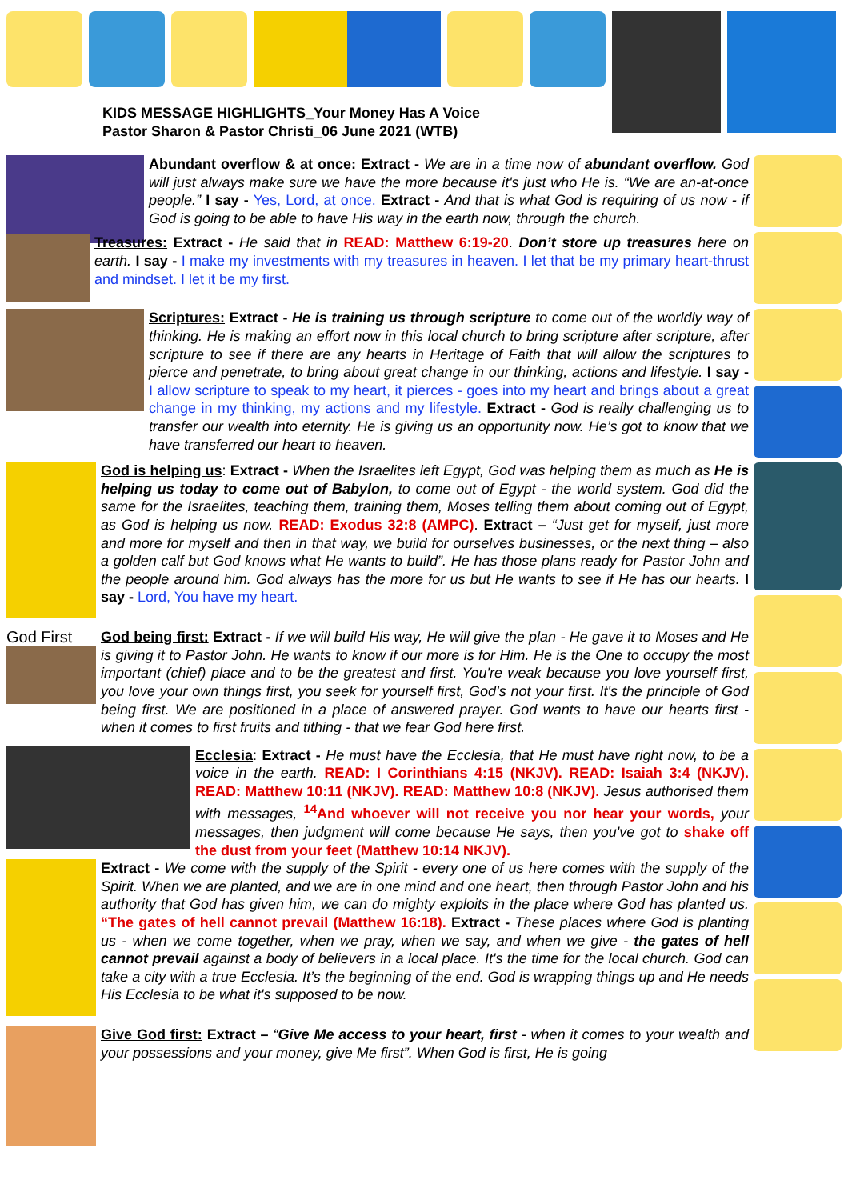KIDS MESSAGE HIGHLIGHTS_Your Money Has A Voice
Pastor Sharon & Pastor Christi_06 June 2021 (WTB)
Abundant overflow & at once: Extract - We are in a time now of abundant overflow. God will just always make sure we have the more because it's just who He is. “We are an-at-once people.” I say - Yes, Lord, at once. Extract - And that is what God is requiring of us now - if God is going to be able to have His way in the earth now, through the church.
Treasures: Extract - He said that in READ: Matthew 6:19-20. Don’t store up treasures here on earth. I say - I make my investments with my treasures in heaven. I let that be my primary heart-thrust and mindset. I let it be my first.
Scriptures: Extract - He is training us through scripture to come out of the worldly way of thinking. He is making an effort now in this local church to bring scripture after scripture, after scripture to see if there are any hearts in Heritage of Faith that will allow the scriptures to pierce and penetrate, to bring about great change in our thinking, actions and lifestyle. I say - I allow scripture to speak to my heart, it pierces - goes into my heart and brings about a great change in my thinking, my actions and my lifestyle. Extract - God is really challenging us to transfer our wealth into eternity. He is giving us an opportunity now. He’s got to know that we have transferred our heart to heaven.
God is helping us: Extract - When the Israelites left Egypt, God was helping them as much as He is helping us today to come out of Babylon, to come out of Egypt - the world system. God did the same for the Israelites, teaching them, training them, Moses telling them about coming out of Egypt, as God is helping us now. READ: Exodus 32:8 (AMPC). Extract – “Just get for myself, just more and more for myself and then in that way, we build for ourselves businesses, or the next thing – also a golden calf but God knows what He wants to build”. He has those plans ready for Pastor John and the people around him. God always has the more for us but He wants to see if He has our hearts. I say - Lord, You have my heart.
God First God being first: Extract - If we will build His way, He will give the plan - He gave it to Moses and He is giving it to Pastor John. He wants to know if our more is for Him. He is the One to occupy the most important (chief) place and to be the greatest and first. You're weak because you love yourself first, you love your own things first, you seek for yourself first, God’s not your first. It's the principle of God being first. We are positioned in a place of answered prayer. God wants to have our hearts first - when it comes to first fruits and tithing - that we fear God here first.
Ecclesia: Extract - He must have the Ecclesia, that He must have right now, to be a voice in the earth. READ: I Corinthians 4:15 (NKJV). READ: Isaiah 3:4 (NKJV). READ: Matthew 10:11 (NKJV). READ: Matthew 10:8 (NKJV). Jesus authorised them with messages, <sup>14</sup>And whoever will not receive you nor hear your words, your messages, then judgment will come because He says, then you've got to shake off the dust from your feet (Matthew 10:14 NKJV).
Extract - We come with the supply of the Spirit - every one of us here comes with the supply of the Spirit. When we are planted, and we are in one mind and one heart, then through Pastor John and his authority that God has given him, we can do mighty exploits in the place where God has planted us. “The gates of hell cannot prevail (Matthew 16:18). Extract - These places where God is planting us - when we come together, when we pray, when we say, and when we give - the gates of hell cannot prevail against a body of believers in a local place. It's the time for the local church. God can take a city with a true Ecclesia. It’s the beginning of the end. God is wrapping things up and He needs His Ecclesia to be what it's supposed to be now.
Give God first: Extract – “Give Me access to your heart, first - when it comes to your wealth and your possessions and your money, give Me first”. When God is first, He is going